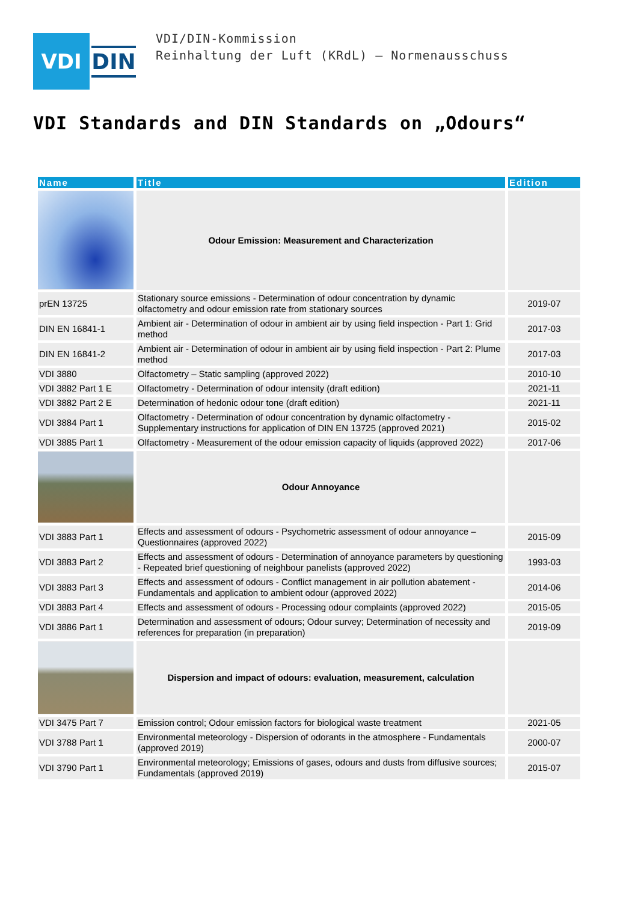VDI DIN
VDI/DIN-Kommission
Reinhaltung der Luft (KRdL) – Normenausschuss
VDI Standards and DIN Standards on „Odours“
| Name | Title | Edition |
| --- | --- | --- |
| | Odour Emission: Measurement and Characterization | |
| prEN 13725 | Stationary source emissions - Determination of odour concentration by dynamic olfactometry and odour emission rate from stationary sources | 2019-07 |
| DIN EN 16841-1 | Ambient air - Determination of odour in ambient air by using field inspection - Part 1: Grid method | 2017-03 |
| DIN EN 16841-2 | Ambient air - Determination of odour in ambient air by using field inspection - Part 2: Plume method | 2017-03 |
| VDI 3880 | Olfactometry – Static sampling (approved 2022) | 2010-10 |
| VDI 3882 Part 1 E | Olfactometry - Determination of odour intensity (draft edition) | 2021-11 |
| VDI 3882 Part 2 E | Determination of hedonic odour tone (draft edition) | 2021-11 |
| VDI 3884 Part 1 | Olfactometry - Determination of odour concentration by dynamic olfactometry - Supplementary instructions for application of DIN EN 13725 (approved 2021) | 2015-02 |
| VDI 3885 Part 1 | Olfactometry - Measurement of the odour emission capacity of liquids (approved 2022) | 2017-06 |
| | Odour Annoyance | |
| VDI 3883 Part 1 | Effects and assessment of odours - Psychometric assessment of odour annoyance – Questionnaires (approved 2022) | 2015-09 |
| VDI 3883 Part 2 | Effects and assessment of odours - Determination of annoyance parameters by questioning - Repeated brief questioning of neighbour panelists (approved 2022) | 1993-03 |
| VDI 3883 Part 3 | Effects and assessment of odours - Conflict management in air pollution abatement - Fundamentals and application to ambient odour (approved 2022) | 2014-06 |
| VDI 3883 Part 4 | Effects and assessment of odours - Processing odour complaints (approved 2022) | 2015-05 |
| VDI 3886 Part 1 | Determination and assessment of odours; Odour survey; Determination of necessity and references for preparation (in preparation) | 2019-09 |
| | Dispersion and impact of odours: evaluation, measurement, calculation | |
| VDI 3475 Part 7 | Emission control; Odour emission factors for biological waste treatment | 2021-05 |
| VDI 3788 Part 1 | Environmental meteorology - Dispersion of odorants in the atmosphere - Fundamentals (approved 2019) | 2000-07 |
| VDI 3790 Part 1 | Environmental meteorology; Emissions of gases, odours and dusts from diffusive sources; Fundamentals (approved 2019) | 2015-07 |